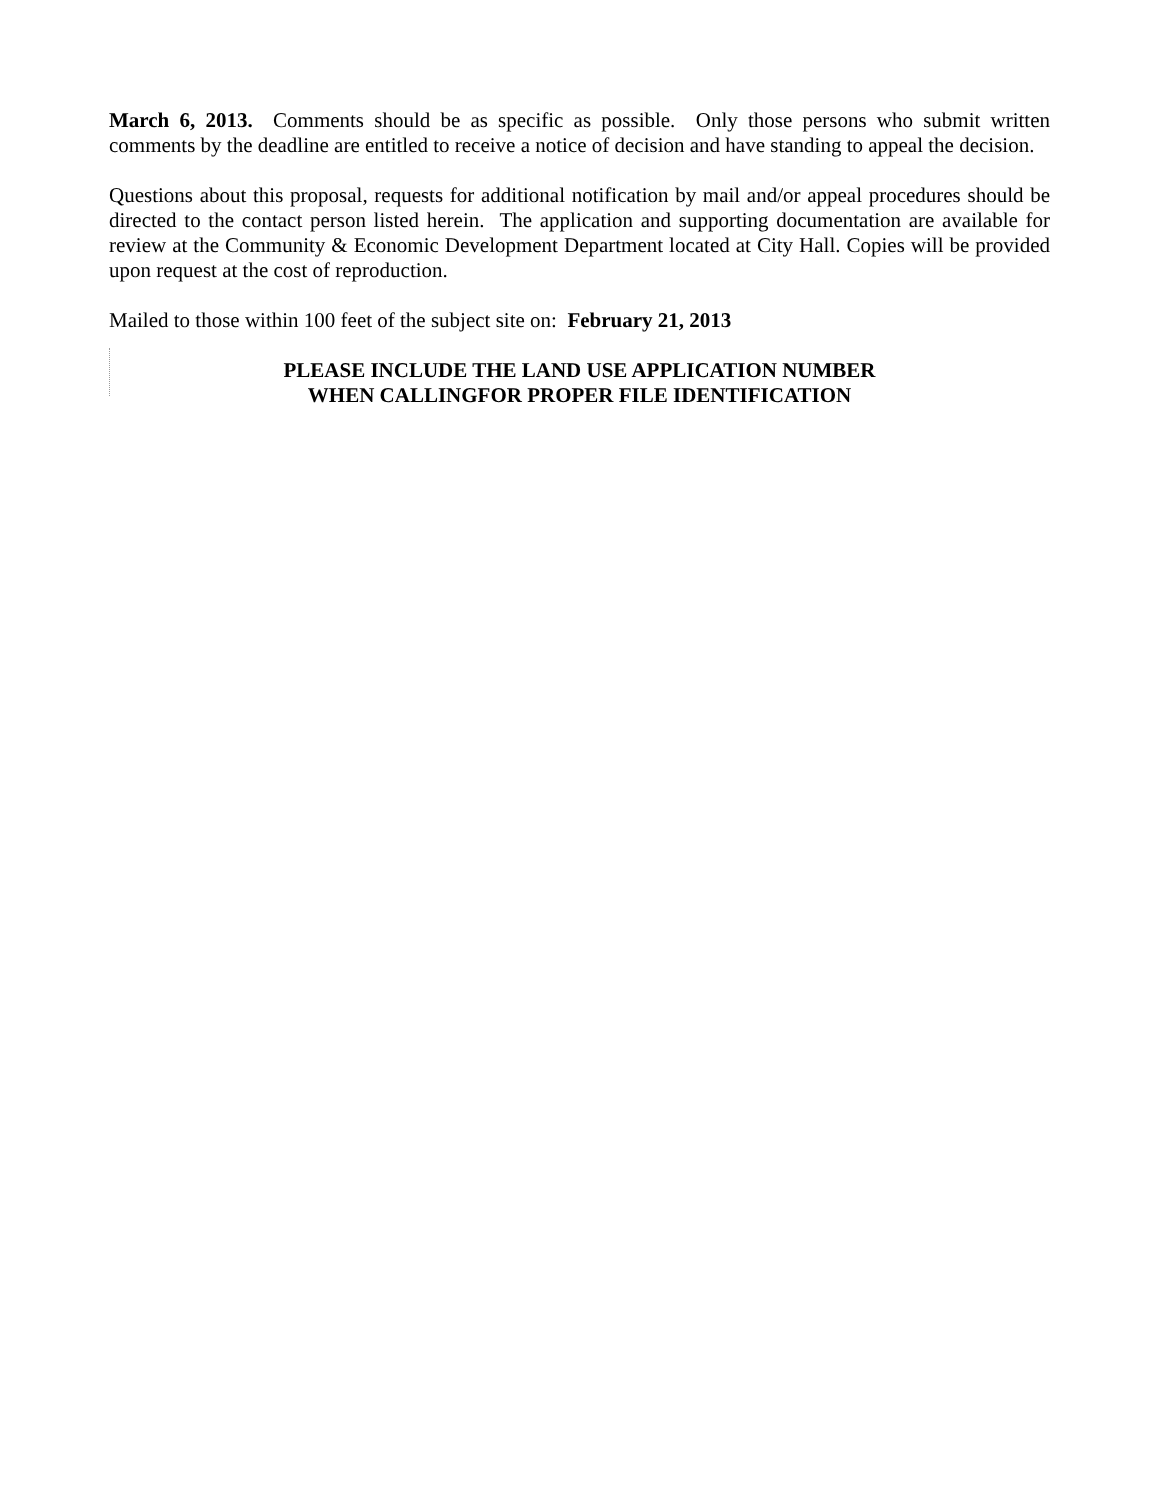March 6, 2013. Comments should be as specific as possible. Only those persons who submit written comments by the deadline are entitled to receive a notice of decision and have standing to appeal the decision.
Questions about this proposal, requests for additional notification by mail and/or appeal procedures should be directed to the contact person listed herein. The application and supporting documentation are available for review at the Community & Economic Development Department located at City Hall. Copies will be provided upon request at the cost of reproduction.
Mailed to those within 100 feet of the subject site on: February 21, 2013
PLEASE INCLUDE THE LAND USE APPLICATION NUMBER
WHEN CALLINGFOR PROPER FILE IDENTIFICATION